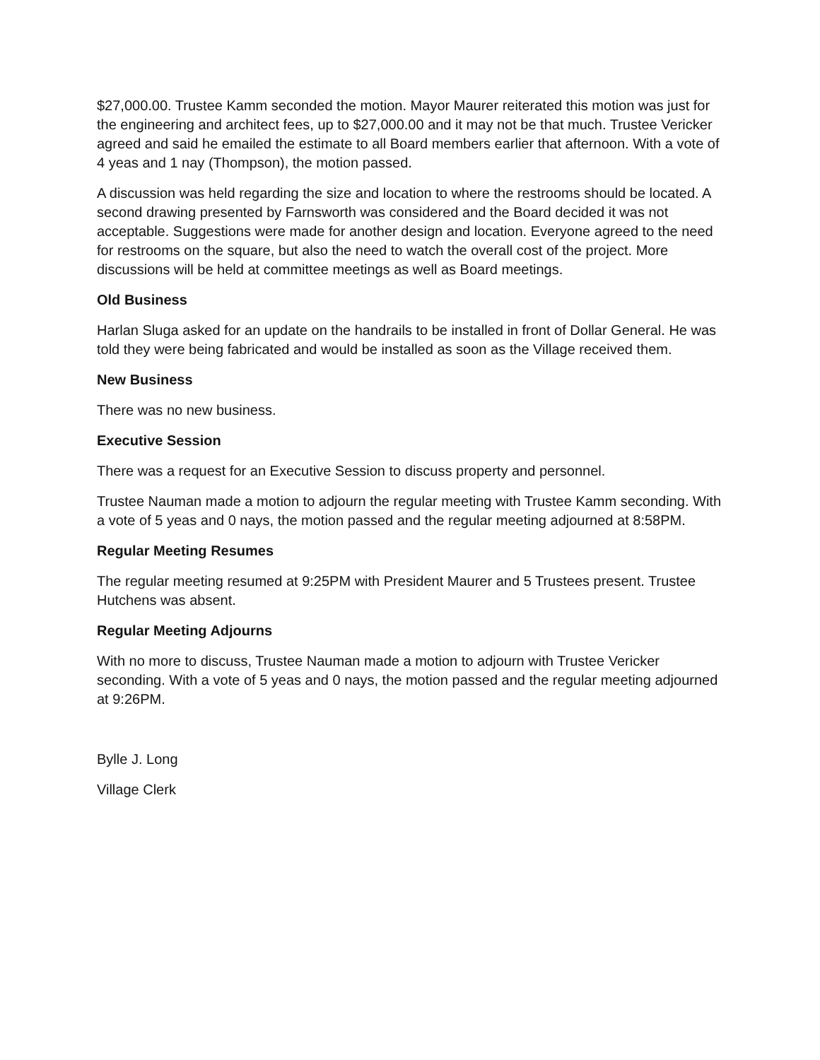$27,000.00. Trustee Kamm seconded the motion. Mayor Maurer reiterated this motion was just for the engineering and architect fees, up to $27,000.00 and it may not be that much. Trustee Vericker agreed and said he emailed the estimate to all Board members earlier that afternoon. With a vote of 4 yeas and 1 nay (Thompson), the motion passed.
A discussion was held regarding the size and location to where the restrooms should be located. A second drawing presented by Farnsworth was considered and the Board decided it was not acceptable. Suggestions were made for another design and location. Everyone agreed to the need for restrooms on the square, but also the need to watch the overall cost of the project. More discussions will be held at committee meetings as well as Board meetings.
Old Business
Harlan Sluga asked for an update on the handrails to be installed in front of Dollar General. He was told they were being fabricated and would be installed as soon as the Village received them.
New Business
There was no new business.
Executive Session
There was a request for an Executive Session to discuss property and personnel.
Trustee Nauman made a motion to adjourn the regular meeting with Trustee Kamm seconding. With a vote of 5 yeas and 0 nays, the motion passed and the regular meeting adjourned at 8:58PM.
Regular Meeting Resumes
The regular meeting resumed at 9:25PM with President Maurer and 5 Trustees present. Trustee Hutchens was absent.
Regular Meeting Adjourns
With no more to discuss, Trustee Nauman made a motion to adjourn with Trustee Vericker seconding. With a vote of 5 yeas and 0 nays, the motion passed and the regular meeting adjourned at 9:26PM.
Bylle J. Long
Village Clerk